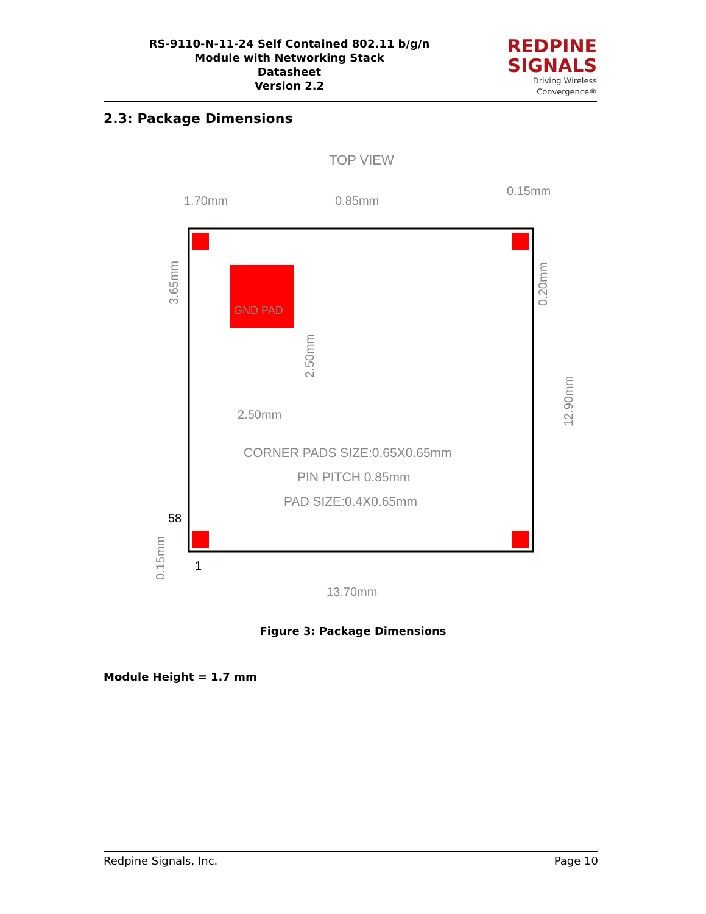RS-9110-N-11-24 Self Contained 802.11 b/g/n
Module with Networking Stack
Datasheet
Version 2.2
REDPINE
SIGNALS
Driving Wireless Convergence®
2.3: Package Dimensions
TOP VIEW
1.70mm
0.85mm
0.15mm
GND PAD
2.50mm
CORNER PADS SIZE:0.65X0.65mm
PIN PITCH 0.85mm
PAD SIZE:0.4X0.65mm
58
1
13.70mm
12.90mm
3.65mm
0.20mm
2.50mm
0.15mm
Figure 3: Package Dimensions
Module Height = 1.7 mm
Redpine Signals, Inc. Page 10